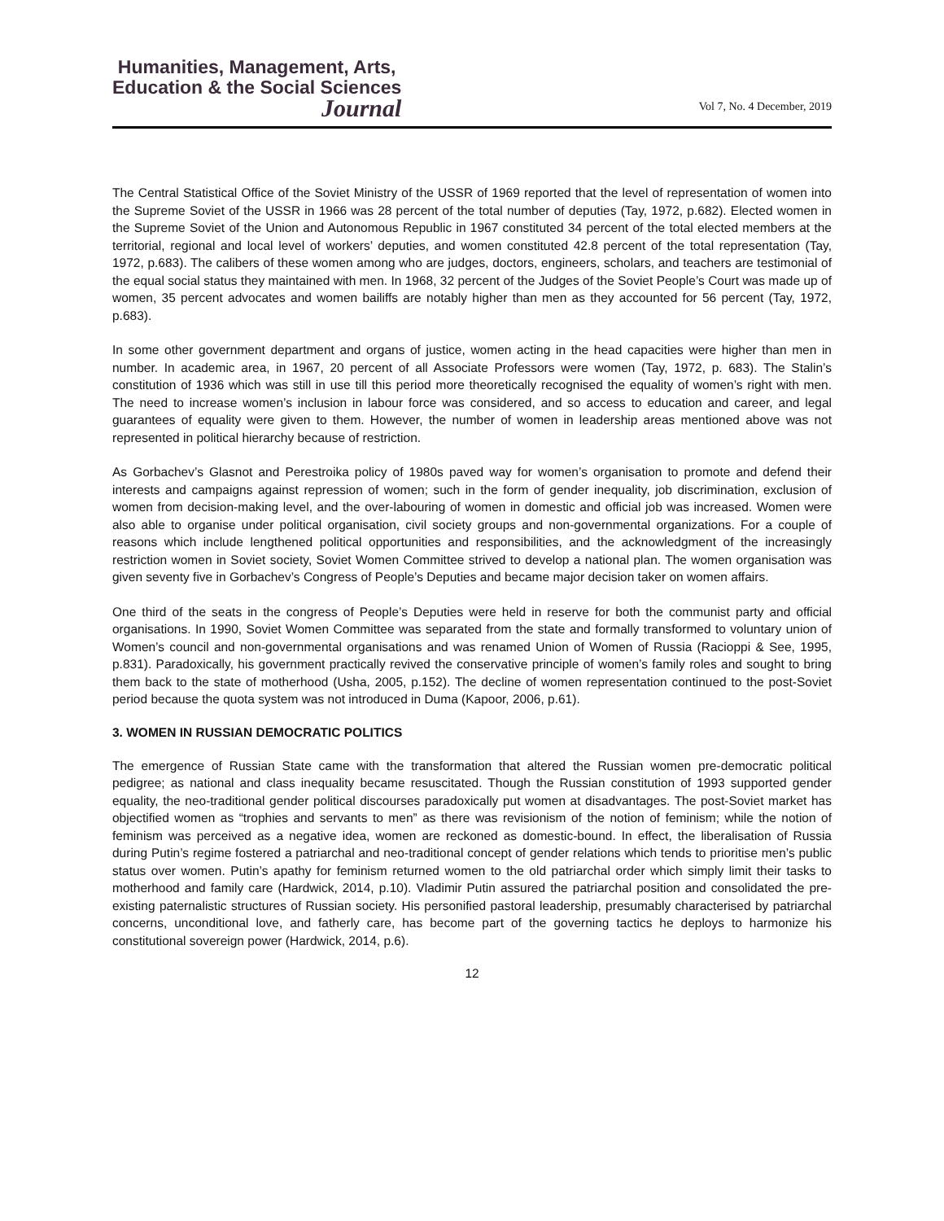Humanities, Management, Arts,
Education & the Social Sciences
Journal
Vol 7, No. 4 December, 2019
The Central Statistical Office of the Soviet Ministry of the USSR of 1969 reported that the level of representation of women into the Supreme Soviet of the USSR in 1966 was 28 percent of the total number of deputies (Tay, 1972, p.682). Elected women in the Supreme Soviet of the Union and Autonomous Republic in 1967 constituted 34 percent of the total elected members at the territorial, regional and local level of workers’ deputies, and women constituted 42.8 percent of the total representation (Tay, 1972, p.683). The calibers of these women among who are judges, doctors, engineers, scholars, and teachers are testimonial of the equal social status they maintained with men. In 1968, 32 percent of the Judges of the Soviet People’s Court was made up of women, 35 percent advocates and women bailiffs are notably higher than men as they accounted for 56 percent (Tay, 1972, p.683).
In some other government department and organs of justice, women acting in the head capacities were higher than men in number. In academic area, in 1967, 20 percent of all Associate Professors were women (Tay, 1972, p. 683). The Stalin’s constitution of 1936 which was still in use till this period more theoretically recognised the equality of women’s right with men. The need to increase women’s inclusion in labour force was considered, and so access to education and career, and legal guarantees of equality were given to them. However, the number of women in leadership areas mentioned above was not represented in political hierarchy because of restriction.
As Gorbachev’s Glasnot and Perestroika policy of 1980s paved way for women’s organisation to promote and defend their interests and campaigns against repression of women; such in the form of gender inequality, job discrimination, exclusion of women from decision-making level, and the over-labouring of women in domestic and official job was increased. Women were also able to organise under political organisation, civil society groups and non-governmental organizations. For a couple of reasons which include lengthened political opportunities and responsibilities, and the acknowledgment of the increasingly restriction women in Soviet society, Soviet Women Committee strived to develop a national plan. The women organisation was given seventy five in Gorbachev’s Congress of People’s Deputies and became major decision taker on women affairs.
One third of the seats in the congress of People’s Deputies were held in reserve for both the communist party and official organisations. In 1990, Soviet Women Committee was separated from the state and formally transformed to voluntary union of Women’s council and non-governmental organisations and was renamed Union of Women of Russia (Racioppi & See, 1995, p.831). Paradoxically, his government practically revived the conservative principle of women’s family roles and sought to bring them back to the state of motherhood (Usha, 2005, p.152). The decline of women representation continued to the post-Soviet period because the quota system was not introduced in Duma (Kapoor, 2006, p.61).
3. WOMEN IN RUSSIAN DEMOCRATIC POLITICS
The emergence of Russian State came with the transformation that altered the Russian women pre-democratic political pedigree; as national and class inequality became resuscitated. Though the Russian constitution of 1993 supported gender equality, the neo-traditional gender political discourses paradoxically put women at disadvantages. The post-Soviet market has objectified women as “trophies and servants to men” as there was revisionism of the notion of feminism; while the notion of feminism was perceived as a negative idea, women are reckoned as domestic-bound. In effect, the liberalisation of Russia during Putin’s regime fostered a patriarchal and neo-traditional concept of gender relations which tends to prioritise men’s public status over women. Putin’s apathy for feminism returned women to the old patriarchal order which simply limit their tasks to motherhood and family care (Hardwick, 2014, p.10). Vladimir Putin assured the patriarchal position and consolidated the pre-existing paternalistic structures of Russian society. His personified pastoral leadership, presumably characterised by patriarchal concerns, unconditional love, and fatherly care, has become part of the governing tactics he deploys to harmonize his constitutional sovereign power (Hardwick, 2014, p.6).
12